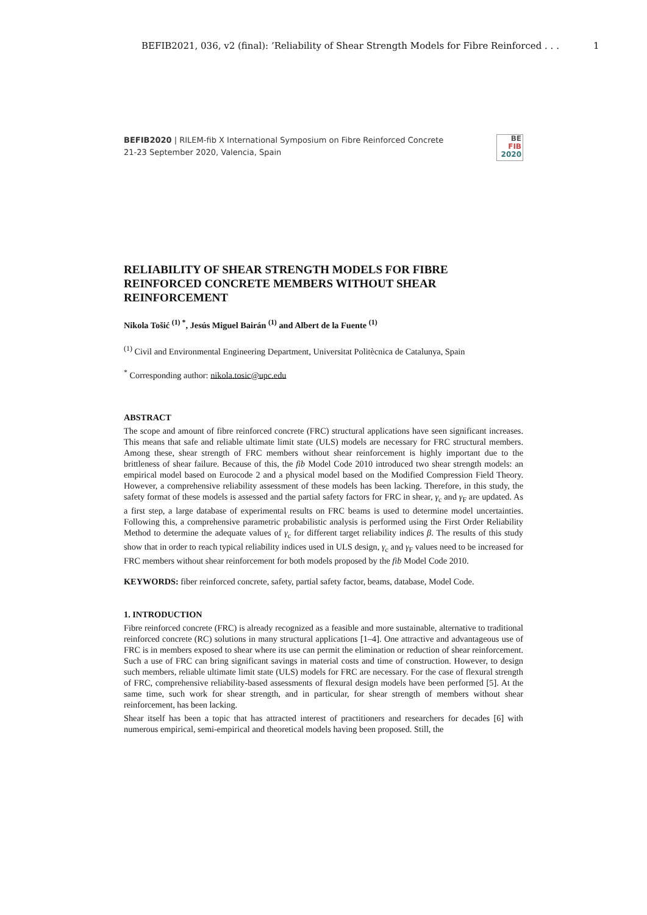BEFIB2021, 036, v2 (final): ’Reliability of Shear Strength Models for Fibre Reinforced . . . 1
BEFIB2020 | RILEM-fib X International Symposium on Fibre Reinforced Concrete
21-23 September 2020, Valencia, Spain
BE
FIB
2020
RELIABILITY OF SHEAR STRENGTH MODELS FOR FIBRE REINFORCED CONCRETE MEMBERS WITHOUT SHEAR REINFORCEMENT
Nikola Tošić <sup>(1) *</sup>, Jesús Miguel Bairán <sup>(1)</sup> and Albert de la Fuente <sup>(1)</sup>
<sup>(1)</sup> Civil and Environmental Engineering Department, Universitat Politècnica de Catalunya, Spain
<sup>*</sup> Corresponding author: nikola.tosic@upc.edu
ABSTRACT
The scope and amount of fibre reinforced concrete (FRC) structural applications have seen significant increases. This means that safe and reliable ultimate limit state (ULS) models are necessary for FRC structural members. Among these, shear strength of FRC members without shear reinforcement is highly important due to the brittleness of shear failure. Because of this, the fib Model Code 2010 introduced two shear strength models: an empirical model based on Eurocode 2 and a physical model based on the Modified Compression Field Theory. However, a comprehensive reliability assessment of these models has been lacking. Therefore, in this study, the safety format of these models is assessed and the partial safety factors for FRC in shear, γ<sub>c</sub> and γ<sub>F</sub> are updated. As a first step, a large database of experimental results on FRC beams is used to determine model uncertainties. Following this, a comprehensive parametric probabilistic analysis is performed using the First Order Reliability Method to determine the adequate values of γ<sub>c</sub> for different target reliability indices β. The results of this study show that in order to reach typical reliability indices used in ULS design, γ<sub>c</sub> and γ<sub>F</sub> values need to be increased for FRC members without shear reinforcement for both models proposed by the fib Model Code 2010.
KEYWORDS: fiber reinforced concrete, safety, partial safety factor, beams, database, Model Code.
1. INTRODUCTION
Fibre reinforced concrete (FRC) is already recognized as a feasible and more sustainable, alternative to traditional reinforced concrete (RC) solutions in many structural applications [1–4]. One attractive and advantageous use of FRC is in members exposed to shear where its use can permit the elimination or reduction of shear reinforcement. Such a use of FRC can bring significant savings in material costs and time of construction. However, to design such members, reliable ultimate limit state (ULS) models for FRC are necessary. For the case of flexural strength of FRC, comprehensive reliability-based assessments of flexural design models have been performed [5]. At the same time, such work for shear strength, and in particular, for shear strength of members without shear reinforcement, has been lacking.
Shear itself has been a topic that has attracted interest of practitioners and researchers for decades [6] with numerous empirical, semi-empirical and theoretical models having been proposed. Still, the